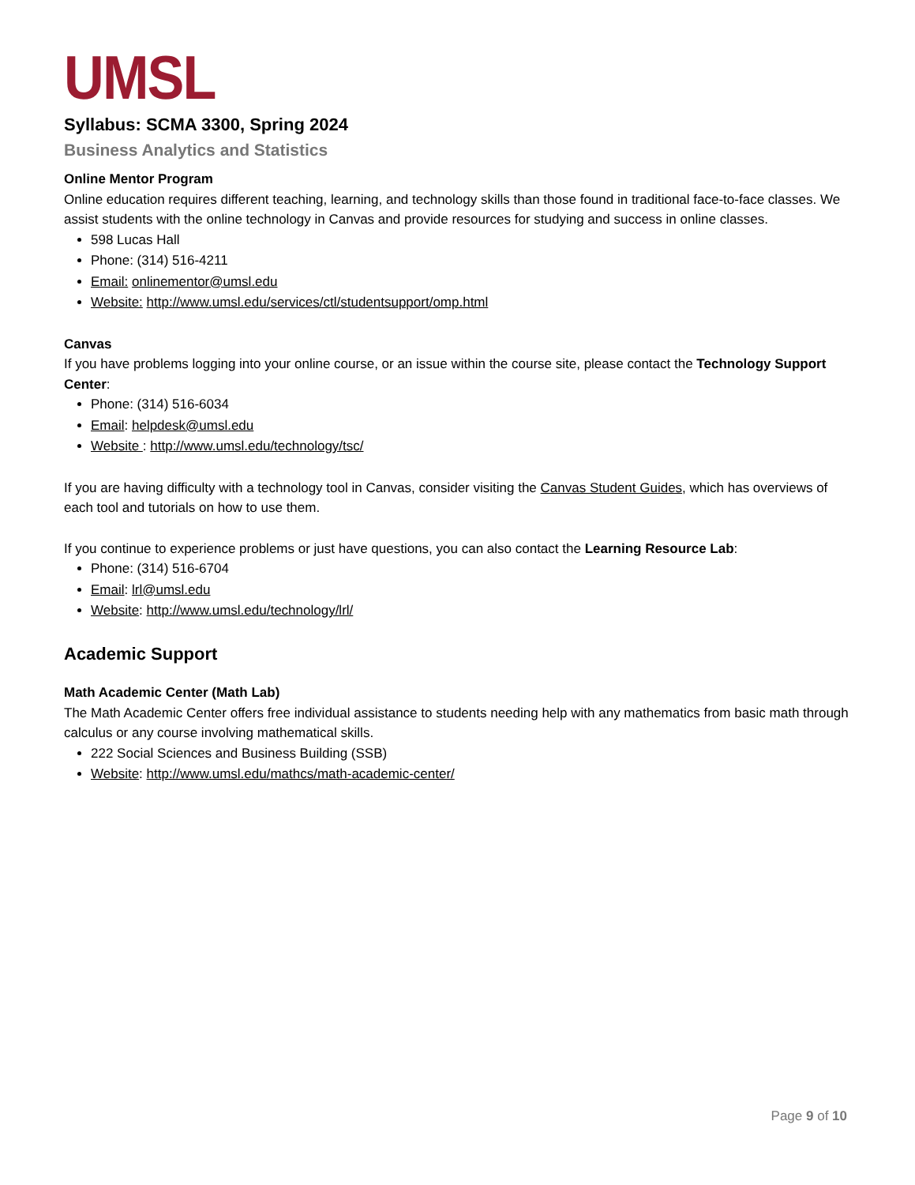UMSL
Syllabus: SCMA 3300, Spring 2024
Business Analytics and Statistics
Online Mentor Program
Online education requires different teaching, learning, and technology skills than those found in traditional face-to-face classes. We assist students with the online technology in Canvas and provide resources for studying and success in online classes.
598 Lucas Hall
Phone: (314) 516-4211
Email: onlinementor@umsl.edu
Website: http://www.umsl.edu/services/ctl/studentsupport/omp.html
Canvas
If you have problems logging into your online course, or an issue within the course site, please contact the Technology Support Center:
Phone: (314) 516-6034
Email: helpdesk@umsl.edu
Website : http://www.umsl.edu/technology/tsc/
If you are having difficulty with a technology tool in Canvas, consider visiting the Canvas Student Guides, which has overviews of each tool and tutorials on how to use them.
If you continue to experience problems or just have questions, you can also contact the Learning Resource Lab:
Phone: (314) 516-6704
Email: lrl@umsl.edu
Website: http://www.umsl.edu/technology/lrl/
Academic Support
Math Academic Center (Math Lab)
The Math Academic Center offers free individual assistance to students needing help with any mathematics from basic math through calculus or any course involving mathematical skills.
222 Social Sciences and Business Building (SSB)
Website: http://www.umsl.edu/mathcs/math-academic-center/
Page 9 of 10